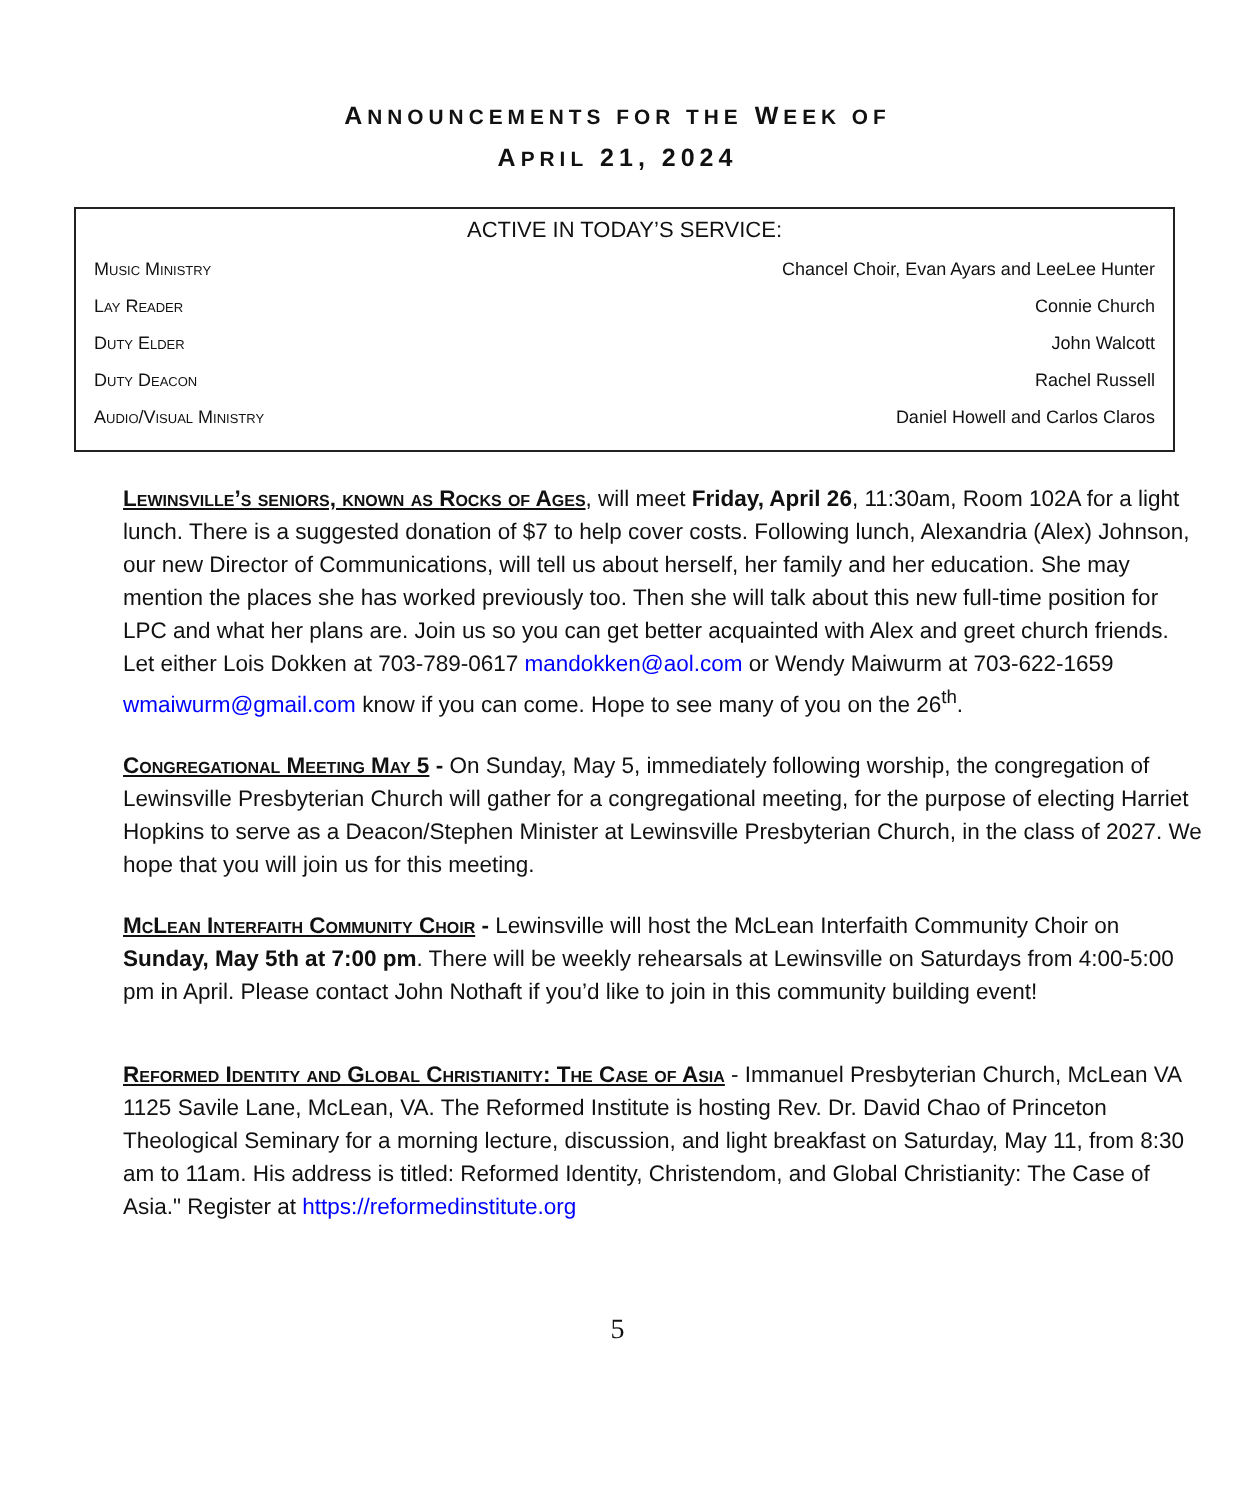ANNOUNCEMENTS FOR THE WEEK OF
APRIL 21, 2024
ACTIVE IN TODAY’S SERVICE:
| Music Ministry | Chancel Choir, Evan Ayars and LeeLee Hunter |
| Lay Reader | Connie Church |
| Duty Elder | John Walcott |
| Duty Deacon | Rachel Russell |
| Audio/Visual Ministry | Daniel Howell and Carlos Claros |
Lewinsville’s seniors, known as Rocks of Ages, will meet Friday, April 26, 11:30am, Room 102A for a light lunch. There is a suggested donation of $7 to help cover costs. Following lunch, Alexandria (Alex) Johnson, our new Director of Communications, will tell us about herself, her family and her education. She may mention the places she has worked previously too. Then she will talk about this new full-time position for LPC and what her plans are. Join us so you can get better acquainted with Alex and greet church friends. Let either Lois Dokken at 703-789-0617 mandokken@aol.com or Wendy Maiwurm at 703-622-1659 wmaiwurm@gmail.com know if you can come. Hope to see many of you on the 26<sup>th</sup>.
Congregational Meeting May 5 - On Sunday, May 5, immediately following worship, the congregation of Lewinsville Presbyterian Church will gather for a congregational meeting, for the purpose of electing Harriet Hopkins to serve as a Deacon/Stephen Minister at Lewinsville Presbyterian Church, in the class of 2027. We hope that you will join us for this meeting.
McLean Interfaith Community Choir - Lewinsville will host the McLean Interfaith Community Choir on Sunday, May 5th at 7:00 pm. There will be weekly rehearsals at Lewinsville on Saturdays from 4:00-5:00 pm in April. Please contact John Nothaft if you’d like to join in this community building event!
Reformed Identity and Global Christianity: The Case of Asia - Immanuel Presbyterian Church, McLean VA 1125 Savile Lane, McLean, VA. The Reformed Institute is hosting Rev. Dr. David Chao of Princeton Theological Seminary for a morning lecture, discussion, and light breakfast on Saturday, May 11, from 8:30 am to 11am. His address is titled: Reformed Identity, Christendom, and Global Christianity: The Case of Asia." Register at https://reformedinstitute.org
5